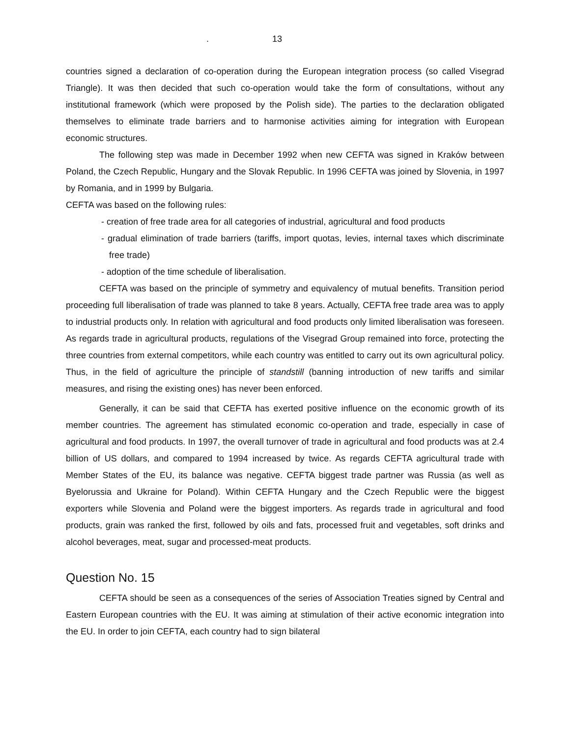. 13
countries signed a declaration of co-operation during the European integration process (so called Visegrad Triangle). It was then decided that such co-operation would take the form of consultations, without any institutional framework (which were proposed by the Polish side). The parties to the declaration obligated themselves to eliminate trade barriers and to harmonise activities aiming for integration with European economic structures.
The following step was made in December 1992 when new CEFTA was signed in Kraków between Poland, the Czech Republic, Hungary and the Slovak Republic. In 1996 CEFTA was joined by Slovenia, in 1997 by Romania, and in 1999 by Bulgaria.
CEFTA was based on the following rules:
- creation of free trade area for all categories of industrial, agricultural and food products
- gradual elimination of trade barriers (tariffs, import quotas, levies, internal taxes which discriminate free trade)
- adoption of the time schedule of liberalisation.
CEFTA was based on the principle of symmetry and equivalency of mutual benefits. Transition period proceeding full liberalisation of trade was planned to take 8 years. Actually, CEFTA free trade area was to apply to industrial products only. In relation with agricultural and food products only limited liberalisation was foreseen. As regards trade in agricultural products, regulations of the Visegrad Group remained into force, protecting the three countries from external competitors, while each country was entitled to carry out its own agricultural policy. Thus, in the field of agriculture the principle of standstill (banning introduction of new tariffs and similar measures, and rising the existing ones) has never been enforced.
Generally, it can be said that CEFTA has exerted positive influence on the economic growth of its member countries. The agreement has stimulated economic co-operation and trade, especially in case of agricultural and food products. In 1997, the overall turnover of trade in agricultural and food products was at 2.4 billion of US dollars, and compared to 1994 increased by twice. As regards CEFTA agricultural trade with Member States of the EU, its balance was negative. CEFTA biggest trade partner was Russia (as well as Byelorussia and Ukraine for Poland). Within CEFTA Hungary and the Czech Republic were the biggest exporters while Slovenia and Poland were the biggest importers. As regards trade in agricultural and food products, grain was ranked the first, followed by oils and fats, processed fruit and vegetables, soft drinks and alcohol beverages, meat, sugar and processed-meat products.
Question No. 15
CEFTA should be seen as a consequences of the series of Association Treaties signed by Central and Eastern European countries with the EU. It was aiming at stimulation of their active economic integration into the EU. In order to join CEFTA, each country had to sign bilateral